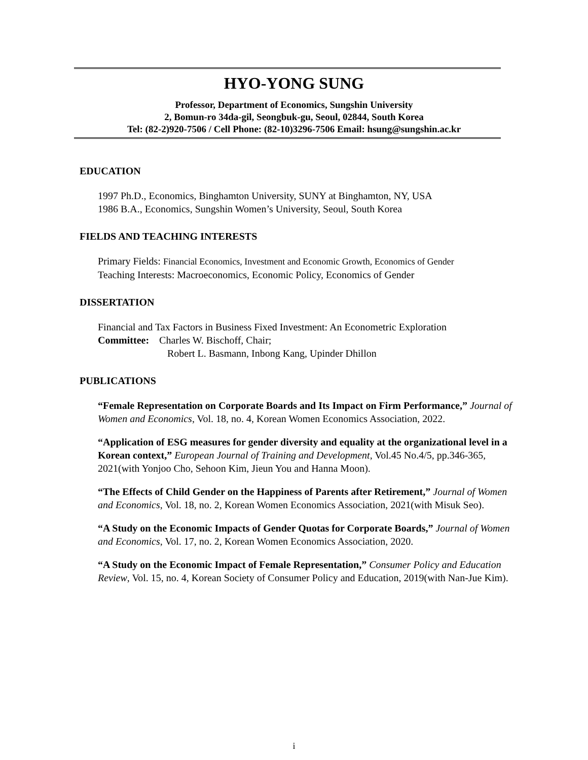HYO-YONG SUNG
Professor, Department of Economics, Sungshin University
2, Bomun-ro 34da-gil, Seongbuk-gu, Seoul, 02844, South Korea
Tel: (82-2)920-7506 / Cell Phone: (82-10)3296-7506 Email: hsung@sungshin.ac.kr
EDUCATION
1997 Ph.D., Economics, Binghamton University, SUNY at Binghamton, NY, USA
1986 B.A., Economics, Sungshin Women’s University, Seoul, South Korea
FIELDS AND TEACHING INTERESTS
Primary Fields: Financial Economics, Investment and Economic Growth, Economics of Gender
Teaching Interests: Macroeconomics, Economic Policy, Economics of Gender
DISSERTATION
Financial and Tax Factors in Business Fixed Investment: An Econometric Exploration
Committee: Charles W. Bischoff, Chair;
Robert L. Basmann, Inbong Kang, Upinder Dhillon
PUBLICATIONS
“Female Representation on Corporate Boards and Its Impact on Firm Performance,” Journal of Women and Economics, Vol. 18, no. 4, Korean Women Economics Association, 2022.
“Application of ESG measures for gender diversity and equality at the organizational level in a Korean context,” European Journal of Training and Development, Vol.45 No.4/5, pp.346-365, 2021(with Yonjoo Cho, Sehoon Kim, Jieun You and Hanna Moon).
“The Effects of Child Gender on the Happiness of Parents after Retirement,” Journal of Women and Economics, Vol. 18, no. 2, Korean Women Economics Association, 2021(with Misuk Seo).
“A Study on the Economic Impacts of Gender Quotas for Corporate Boards,” Journal of Women and Economics, Vol. 17, no. 2, Korean Women Economics Association, 2020.
“A Study on the Economic Impact of Female Representation,” Consumer Policy and Education Review, Vol. 15, no. 4, Korean Society of Consumer Policy and Education, 2019(with Nan-Jue Kim).
i